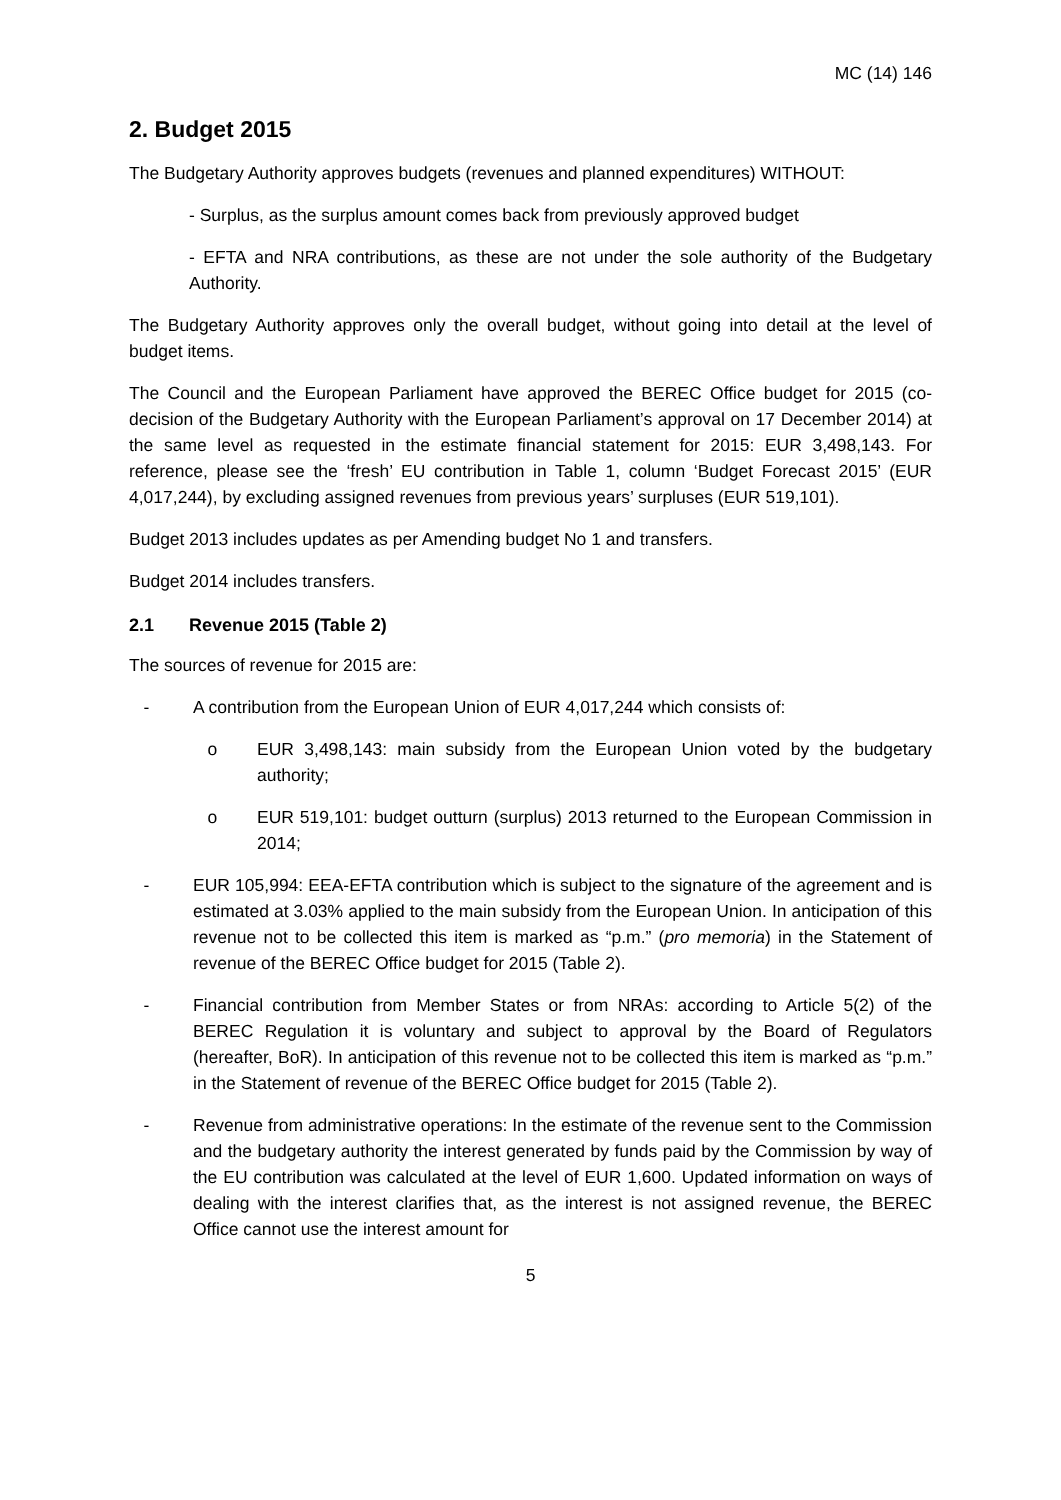MC (14) 146
2. Budget 2015
The Budgetary Authority approves budgets (revenues and planned expenditures) WITHOUT:
- Surplus, as the surplus amount comes back from previously approved budget
- EFTA and NRA contributions, as these are not under the sole authority of the Budgetary Authority.
The Budgetary Authority approves only the overall budget, without going into detail at the level of budget items.
The Council and the European Parliament have approved the BEREC Office budget for 2015 (co-decision of the Budgetary Authority with the European Parliament’s approval on 17 December 2014) at the same level as requested in the estimate financial statement for 2015: EUR 3,498,143. For reference, please see the ‘fresh’ EU contribution in Table 1, column ‘Budget Forecast 2015’ (EUR 4,017,244), by excluding assigned revenues from previous years’ surpluses (EUR 519,101).
Budget 2013 includes updates as per Amending budget No 1 and transfers.
Budget 2014 includes transfers.
2.1 Revenue 2015 (Table 2)
The sources of revenue for 2015 are:
- A contribution from the European Union of EUR 4,017,244 which consists of:
o EUR 3,498,143: main subsidy from the European Union voted by the budgetary authority;
o EUR 519,101: budget outturn (surplus) 2013 returned to the European Commission in 2014;
- EUR 105,994: EEA-EFTA contribution which is subject to the signature of the agreement and is estimated at 3.03% applied to the main subsidy from the European Union. In anticipation of this revenue not to be collected this item is marked as “p.m.” (pro memoria) in the Statement of revenue of the BEREC Office budget for 2015 (Table 2).
- Financial contribution from Member States or from NRAs: according to Article 5(2) of the BEREC Regulation it is voluntary and subject to approval by the Board of Regulators (hereafter, BoR). In anticipation of this revenue not to be collected this item is marked as “p.m.” in the Statement of revenue of the BEREC Office budget for 2015 (Table 2).
- Revenue from administrative operations: In the estimate of the revenue sent to the Commission and the budgetary authority the interest generated by funds paid by the Commission by way of the EU contribution was calculated at the level of EUR 1,600. Updated information on ways of dealing with the interest clarifies that, as the interest is not assigned revenue, the BEREC Office cannot use the interest amount for
5